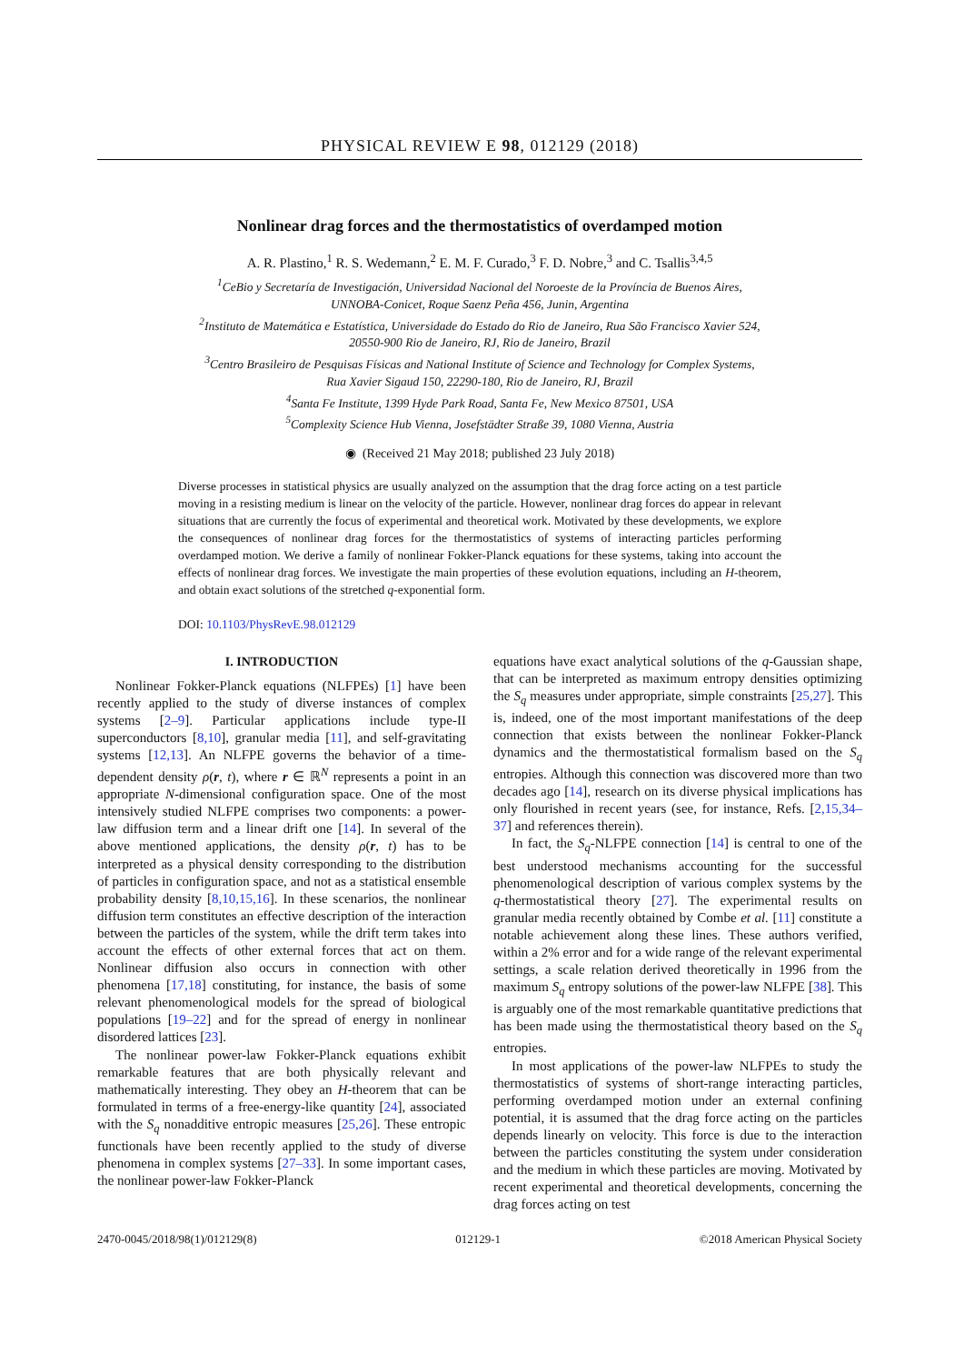PHYSICAL REVIEW E 98, 012129 (2018)
Nonlinear drag forces and the thermostatistics of overdamped motion
A. R. Plastino,<sup>1</sup> R. S. Wedemann,<sup>2</sup> E. M. F. Curado,<sup>3</sup> F. D. Nobre,<sup>3</sup> and C. Tsallis<sup>3,4,5</sup>
<sup>1</sup> CeBio y Secretaría de Investigación, Universidad Nacional del Noroeste de la Província de Buenos Aires,
UNNOBA-Conicet, Roque Saenz Peña 456, Junin, Argentina
<sup>2</sup> Instituto de Matemática e Estatística, Universidade do Estado do Rio de Janeiro, Rua São Francisco Xavier 524,
20550-900 Rio de Janeiro, RJ, Rio de Janeiro, Brazil
<sup>3</sup> Centro Brasileiro de Pesquisas Físicas and National Institute of Science and Technology for Complex Systems,
Rua Xavier Sigaud 150, 22290-180, Rio de Janeiro, RJ, Brazil
<sup>4</sup> Santa Fe Institute, 1399 Hyde Park Road, Santa Fe, New Mexico 87501, USA
<sup>5</sup> Complexity Science Hub Vienna, Josefstädter Straße 39, 1080 Vienna, Austria
◉ (Received 21 May 2018; published 23 July 2018)
Diverse processes in statistical physics are usually analyzed on the assumption that the drag force acting on a test particle moving in a resisting medium is linear on the velocity of the particle. However, nonlinear drag forces do appear in relevant situations that are currently the focus of experimental and theoretical work. Motivated by these developments, we explore the consequences of nonlinear drag forces for the thermostatistics of systems of interacting particles performing overdamped motion. We derive a family of nonlinear Fokker-Planck equations for these systems, taking into account the effects of nonlinear drag forces. We investigate the main properties of these evolution equations, including an H-theorem, and obtain exact solutions of the stretched q-exponential form.
DOI: 10.1103/PhysRevE.98.012129
I. INTRODUCTION
Nonlinear Fokker-Planck equations (NLFPEs) [1] have been recently applied to the study of diverse instances of complex systems [2–9]. Particular applications include type-II superconductors [8,10], granular media [11], and self-gravitating systems [12,13]. An NLFPE governs the behavior of a time-dependent density ρ(r, t), where r ∈ ℝ<sup>N</sup> represents a point in an appropriate N-dimensional configuration space. One of the most intensively studied NLFPE comprises two components: a power-law diffusion term and a linear drift one [14]. In several of the above mentioned applications, the density ρ(r, t) has to be interpreted as a physical density corresponding to the distribution of particles in configuration space, and not as a statistical ensemble probability density [8,10,15,16]. In these scenarios, the nonlinear diffusion term constitutes an effective description of the interaction between the particles of the system, while the drift term takes into account the effects of other external forces that act on them. Nonlinear diffusion also occurs in connection with other phenomena [17,18] constituting, for instance, the basis of some relevant phenomenological models for the spread of biological populations [19–22] and for the spread of energy in nonlinear disordered lattices [23].
The nonlinear power-law Fokker-Planck equations exhibit remarkable features that are both physically relevant and mathematically interesting. They obey an H-theorem that can be formulated in terms of a free-energy-like quantity [24], associated with the S<sub>q</sub> nonadditive entropic measures [25,26]. These entropic functionals have been recently applied to the study of diverse phenomena in complex systems [27–33]. In some important cases, the nonlinear power-law Fokker-Planck
equations have exact analytical solutions of the q-Gaussian shape, that can be interpreted as maximum entropy densities optimizing the S<sub>q</sub> measures under appropriate, simple constraints [25,27]. This is, indeed, one of the most important manifestations of the deep connection that exists between the nonlinear Fokker-Planck dynamics and the thermostatistical formalism based on the S<sub>q</sub> entropies. Although this connection was discovered more than two decades ago [14], research on its diverse physical implications has only flourished in recent years (see, for instance, Refs. [2,15,34–37] and references therein).
In fact, the S<sub>q</sub>-NLFPE connection [14] is central to one of the best understood mechanisms accounting for the successful phenomenological description of various complex systems by the q-thermostatistical theory [27]. The experimental results on granular media recently obtained by Combe et al. [11] constitute a notable achievement along these lines. These authors verified, within a 2% error and for a wide range of the relevant experimental settings, a scale relation derived theoretically in 1996 from the maximum S<sub>q</sub> entropy solutions of the power-law NLFPE [38]. This is arguably one of the most remarkable quantitative predictions that has been made using the thermostatistical theory based on the S<sub>q</sub> entropies.
In most applications of the power-law NLFPEs to study the thermostatistics of systems of short-range interacting particles, performing overdamped motion under an external confining potential, it is assumed that the drag force acting on the particles depends linearly on velocity. This force is due to the interaction between the particles constituting the system under consideration and the medium in which these particles are moving. Motivated by recent experimental and theoretical developments, concerning the drag forces acting on test
2470-0045/2018/98(1)/012129(8) 012129-1 ©2018 American Physical Society